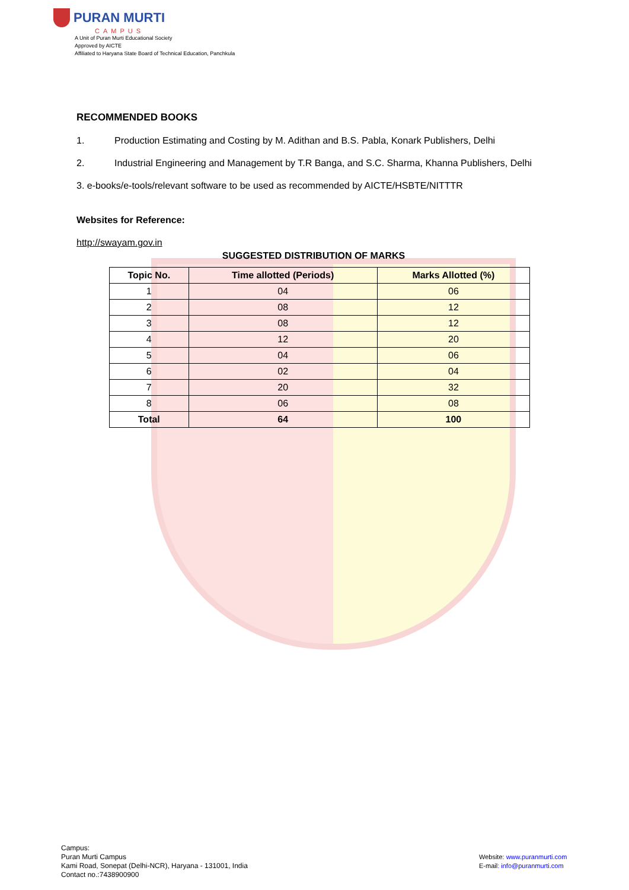PURAN MURTI
CAMPUS
A Unit of Puran Murti Educational Society
Approved by AICTE
Affiliated to Haryana State Board of Technical Education, Panchkula
RECOMMENDED BOOKS
1. Production Estimating and Costing by M. Adithan and B.S. Pabla, Konark Publishers, Delhi
2. Industrial Engineering and Management by T.R Banga, and S.C. Sharma, Khanna Publishers, Delhi
3. e-books/e-tools/relevant software to be used as recommended by AICTE/HSBTE/NITTTR
Websites for Reference:
http://swayam.gov.in
SUGGESTED DISTRIBUTION OF MARKS
| Topic No. | Time allotted (Periods) | Marks Allotted (%) |
| --- | --- | --- |
| 1 | 04 | 06 |
| 2 | 08 | 12 |
| 3 | 08 | 12 |
| 4 | 12 | 20 |
| 5 | 04 | 06 |
| 6 | 02 | 04 |
| 7 | 20 | 32 |
| 8 | 06 | 08 |
| Total | 64 | 100 |
Campus:
Puran Murti Campus
Kami Road, Sonepat (Delhi-NCR), Haryana - 131001, India
Contact no.:7438900900
Website: www.puranmurti.com
E-mail: info@puranmurti.com